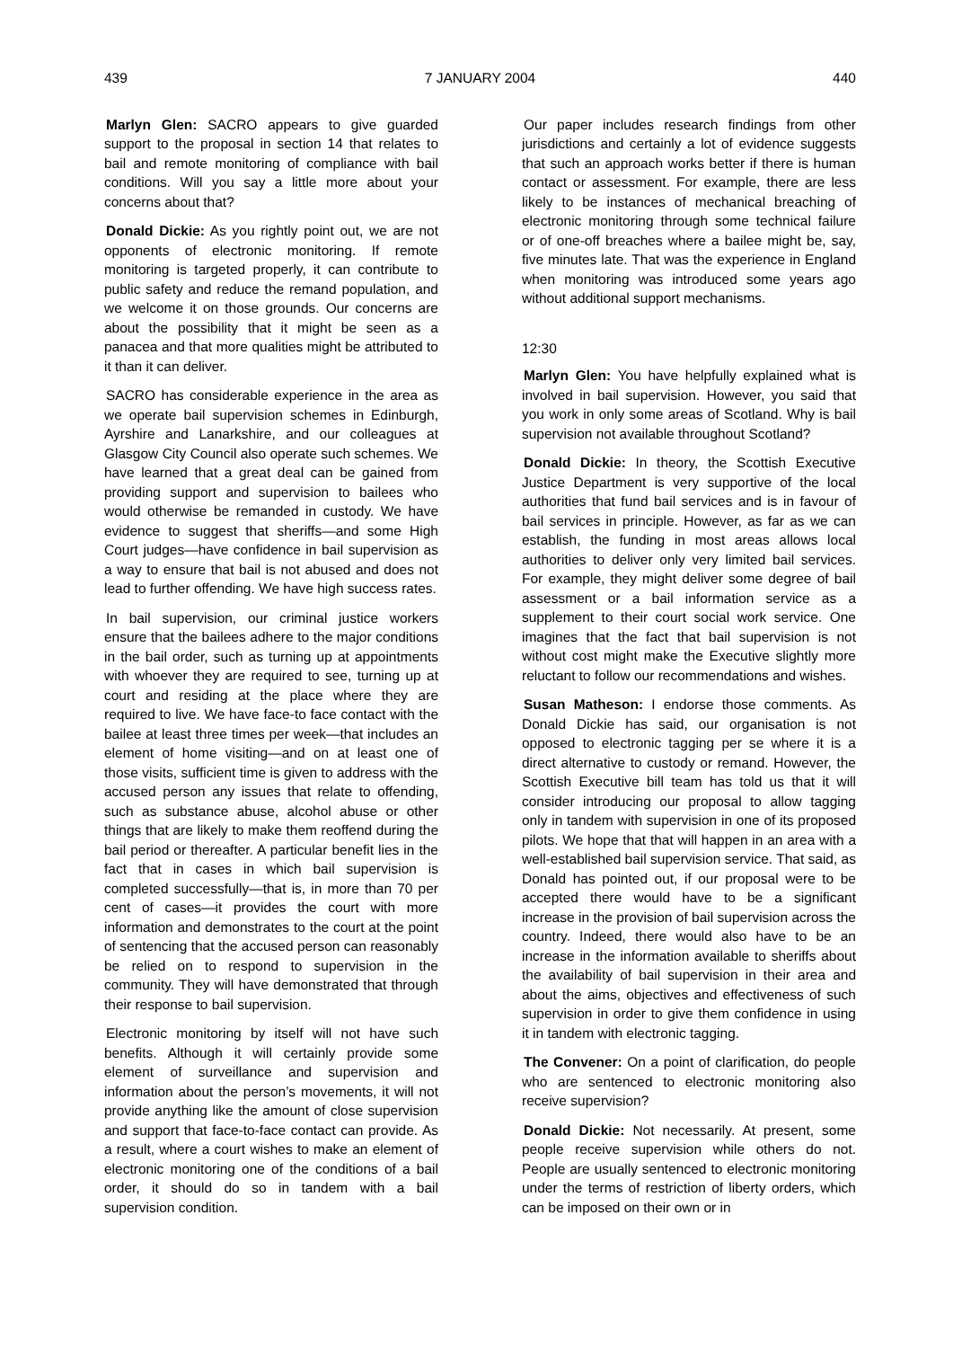439 7 JANUARY 2004 440
Marlyn Glen: SACRO appears to give guarded support to the proposal in section 14 that relates to bail and remote monitoring of compliance with bail conditions. Will you say a little more about your concerns about that?
Donald Dickie: As you rightly point out, we are not opponents of electronic monitoring. If remote monitoring is targeted properly, it can contribute to public safety and reduce the remand population, and we welcome it on those grounds. Our concerns are about the possibility that it might be seen as a panacea and that more qualities might be attributed to it than it can deliver.
SACRO has considerable experience in the area as we operate bail supervision schemes in Edinburgh, Ayrshire and Lanarkshire, and our colleagues at Glasgow City Council also operate such schemes. We have learned that a great deal can be gained from providing support and supervision to bailees who would otherwise be remanded in custody. We have evidence to suggest that sheriffs—and some High Court judges—have confidence in bail supervision as a way to ensure that bail is not abused and does not lead to further offending. We have high success rates.
In bail supervision, our criminal justice workers ensure that the bailees adhere to the major conditions in the bail order, such as turning up at appointments with whoever they are required to see, turning up at court and residing at the place where they are required to live. We have face-to face contact with the bailee at least three times per week—that includes an element of home visiting—and on at least one of those visits, sufficient time is given to address with the accused person any issues that relate to offending, such as substance abuse, alcohol abuse or other things that are likely to make them reoffend during the bail period or thereafter. A particular benefit lies in the fact that in cases in which bail supervision is completed successfully—that is, in more than 70 per cent of cases—it provides the court with more information and demonstrates to the court at the point of sentencing that the accused person can reasonably be relied on to respond to supervision in the community. They will have demonstrated that through their response to bail supervision.
Electronic monitoring by itself will not have such benefits. Although it will certainly provide some element of surveillance and supervision and information about the person’s movements, it will not provide anything like the amount of close supervision and support that face-to-face contact can provide. As a result, where a court wishes to make an element of electronic monitoring one of the conditions of a bail order, it should do so in tandem with a bail supervision condition.
Our paper includes research findings from other jurisdictions and certainly a lot of evidence suggests that such an approach works better if there is human contact or assessment. For example, there are less likely to be instances of mechanical breaching of electronic monitoring through some technical failure or of one-off breaches where a bailee might be, say, five minutes late. That was the experience in England when monitoring was introduced some years ago without additional support mechanisms.
12:30
Marlyn Glen: You have helpfully explained what is involved in bail supervision. However, you said that you work in only some areas of Scotland. Why is bail supervision not available throughout Scotland?
Donald Dickie: In theory, the Scottish Executive Justice Department is very supportive of the local authorities that fund bail services and is in favour of bail services in principle. However, as far as we can establish, the funding in most areas allows local authorities to deliver only very limited bail services. For example, they might deliver some degree of bail assessment or a bail information service as a supplement to their court social work service. One imagines that the fact that bail supervision is not without cost might make the Executive slightly more reluctant to follow our recommendations and wishes.
Susan Matheson: I endorse those comments. As Donald Dickie has said, our organisation is not opposed to electronic tagging per se where it is a direct alternative to custody or remand. However, the Scottish Executive bill team has told us that it will consider introducing our proposal to allow tagging only in tandem with supervision in one of its proposed pilots. We hope that that will happen in an area with a well-established bail supervision service. That said, as Donald has pointed out, if our proposal were to be accepted there would have to be a significant increase in the provision of bail supervision across the country. Indeed, there would also have to be an increase in the information available to sheriffs about the availability of bail supervision in their area and about the aims, objectives and effectiveness of such supervision in order to give them confidence in using it in tandem with electronic tagging.
The Convener: On a point of clarification, do people who are sentenced to electronic monitoring also receive supervision?
Donald Dickie: Not necessarily. At present, some people receive supervision while others do not. People are usually sentenced to electronic monitoring under the terms of restriction of liberty orders, which can be imposed on their own or in